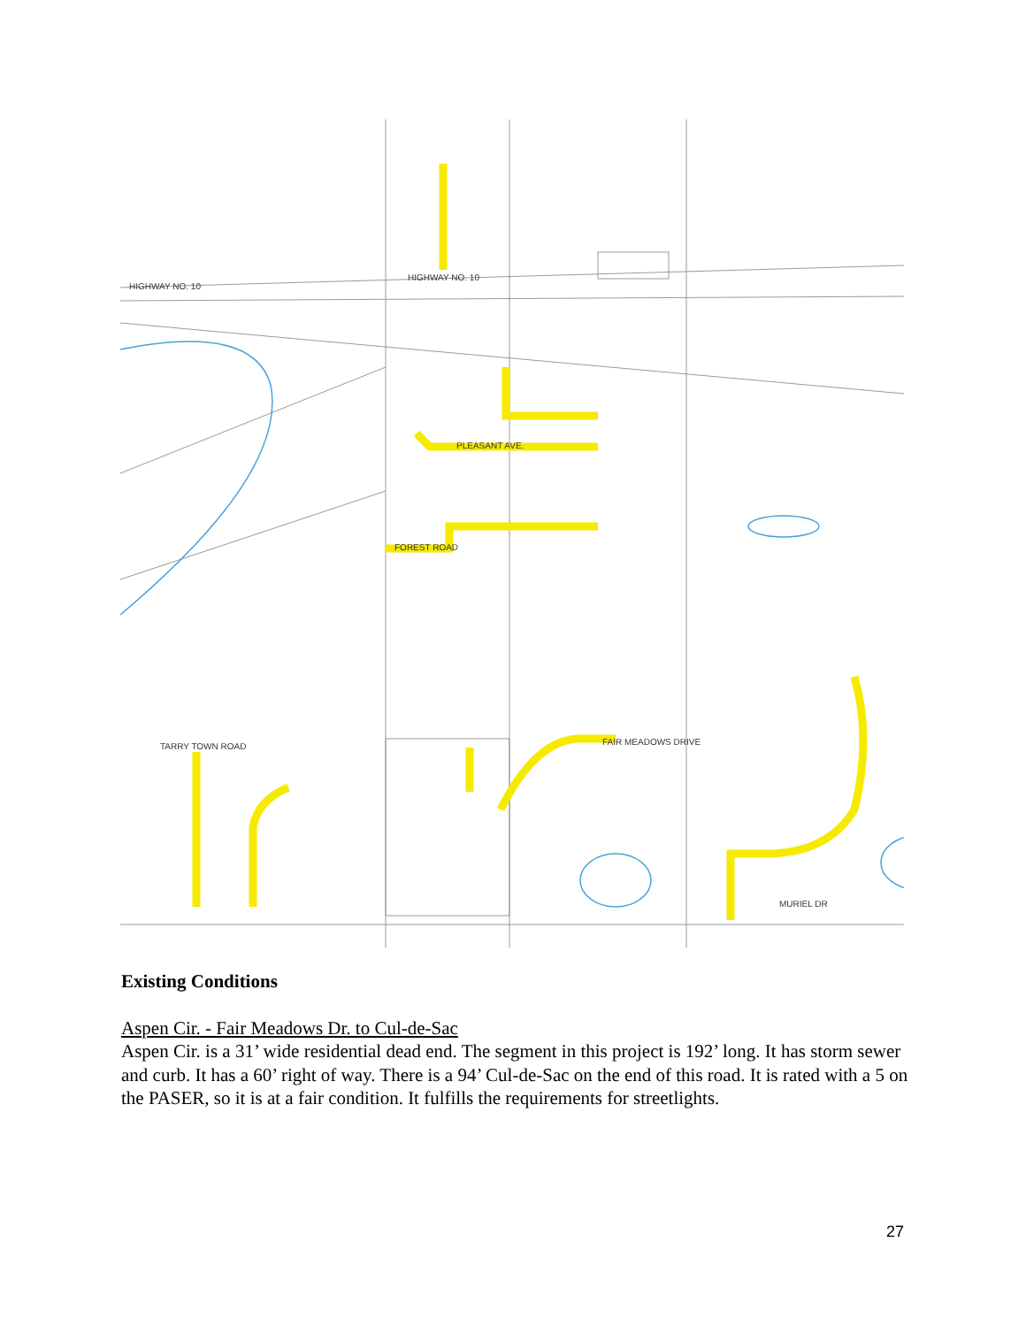HIGHWAY NO. 10
HIGHWAY NO. 10
PLEASANT AVE.
FOREST ROAD
FAIR MEADOWS DRIVE
TARRY TOWN ROAD
MURIEL DR
Existing Conditions
Aspen Cir. - Fair Meadows Dr. to Cul-de-Sac
Aspen Cir. is a 31’ wide residential dead end. The segment in this project is 192’ long. It has storm sewer and curb. It has a 60’ right of way. There is a 94’ Cul-de-Sac on the end of this road. It is rated with a 5 on the PASER, so it is at a fair condition. It fulfills the requirements for streetlights.
27